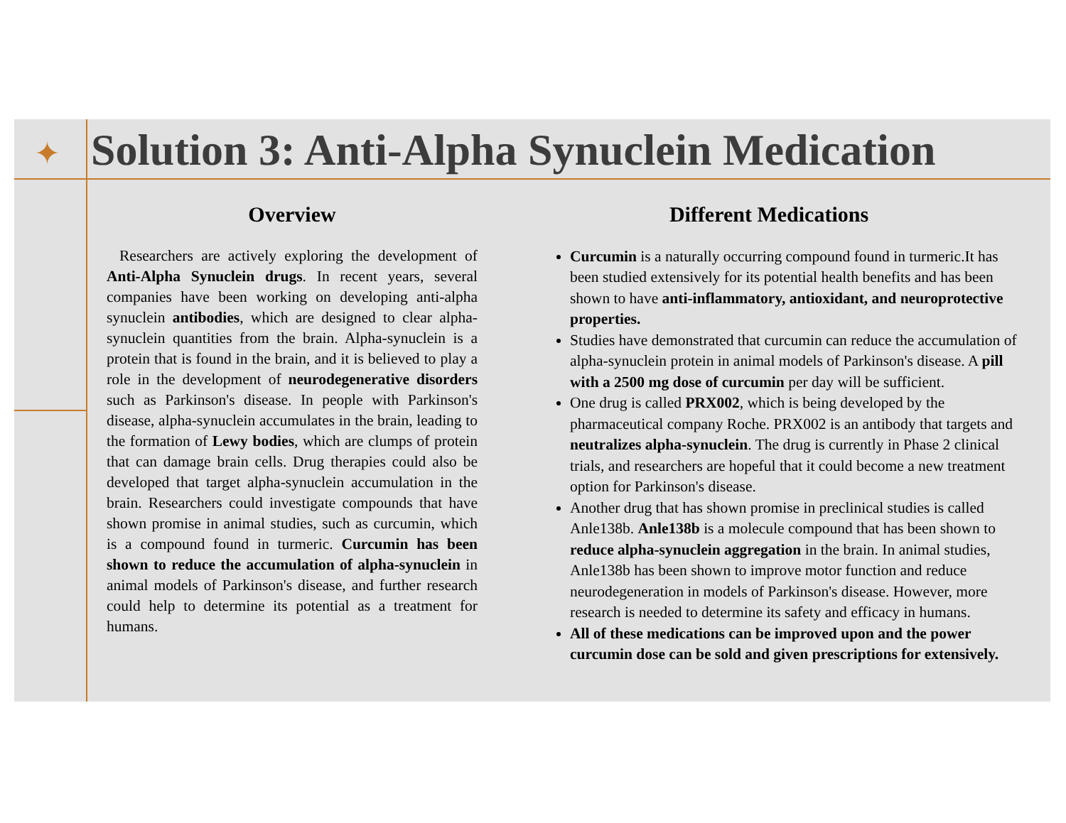✦
Solution 3: Anti-Alpha Synuclein Medication
Overview
Researchers are actively exploring the development of Anti-Alpha Synuclein drugs. In recent years, several companies have been working on developing anti-alpha synuclein antibodies, which are designed to clear alpha-synuclein quantities from the brain. Alpha-synuclein is a protein that is found in the brain, and it is believed to play a role in the development of neurodegenerative disorders such as Parkinson's disease. In people with Parkinson's disease, alpha-synuclein accumulates in the brain, leading to the formation of Lewy bodies, which are clumps of protein that can damage brain cells. Drug therapies could also be developed that target alpha-synuclein accumulation in the brain. Researchers could investigate compounds that have shown promise in animal studies, such as curcumin, which is a compound found in turmeric. Curcumin has been shown to reduce the accumulation of alpha-synuclein in animal models of Parkinson's disease, and further research could help to determine its potential as a treatment for humans.
Different Medications
Curcumin is a naturally occurring compound found in turmeric.It has been studied extensively for its potential health benefits and has been shown to have anti-inflammatory, antioxidant, and neuroprotective properties.
Studies have demonstrated that curcumin can reduce the accumulation of alpha-synuclein protein in animal models of Parkinson's disease. A pill with a 2500 mg dose of curcumin per day will be sufficient.
One drug is called PRX002, which is being developed by the pharmaceutical company Roche. PRX002 is an antibody that targets and neutralizes alpha-synuclein. The drug is currently in Phase 2 clinical trials, and researchers are hopeful that it could become a new treatment option for Parkinson's disease.
Another drug that has shown promise in preclinical studies is called Anle138b. Anle138b is a molecule compound that has been shown to reduce alpha-synuclein aggregation in the brain. In animal studies, Anle138b has been shown to improve motor function and reduce neurodegeneration in models of Parkinson's disease. However, more research is needed to determine its safety and efficacy in humans.
All of these medications can be improved upon and the power curcumin dose can be sold and given prescriptions for extensively.